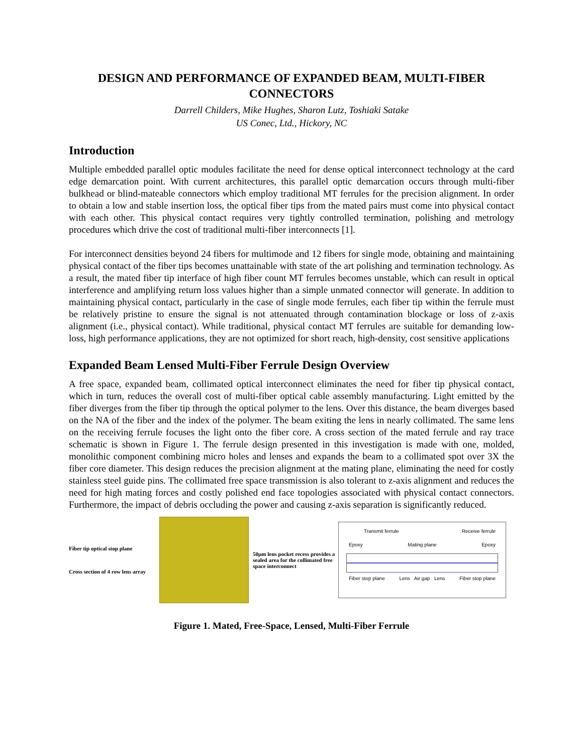DESIGN AND PERFORMANCE OF EXPANDED BEAM, MULTI-FIBER CONNECTORS
Darrell Childers, Mike Hughes, Sharon Lutz, Toshiaki Satake
US Conec, Ltd., Hickory, NC
Introduction
Multiple embedded parallel optic modules facilitate the need for dense optical interconnect technology at the card edge demarcation point. With current architectures, this parallel optic demarcation occurs through multi-fiber bulkhead or blind-mateable connectors which employ traditional MT ferrules for the precision alignment. In order to obtain a low and stable insertion loss, the optical fiber tips from the mated pairs must come into physical contact with each other. This physical contact requires very tightly controlled termination, polishing and metrology procedures which drive the cost of traditional multi-fiber interconnects [1].
For interconnect densities beyond 24 fibers for multimode and 12 fibers for single mode, obtaining and maintaining physical contact of the fiber tips becomes unattainable with state of the art polishing and termination technology. As a result, the mated fiber tip interface of high fiber count MT ferrules becomes unstable, which can result in optical interference and amplifying return loss values higher than a simple unmated connector will generate. In addition to maintaining physical contact, particularly in the case of single mode ferrules, each fiber tip within the ferrule must be relatively pristine to ensure the signal is not attenuated through contamination blockage or loss of z-axis alignment (i.e., physical contact). While traditional, physical contact MT ferrules are suitable for demanding low-loss, high performance applications, they are not optimized for short reach, high-density, cost sensitive applications
Expanded Beam Lensed Multi-Fiber Ferrule Design Overview
A free space, expanded beam, collimated optical interconnect eliminates the need for fiber tip physical contact, which in turn, reduces the overall cost of multi-fiber optical cable assembly manufacturing. Light emitted by the fiber diverges from the fiber tip through the optical polymer to the lens. Over this distance, the beam diverges based on the NA of the fiber and the index of the polymer. The beam exiting the lens in nearly collimated. The same lens on the receiving ferrule focuses the light onto the fiber core. A cross section of the mated ferrule and ray trace schematic is shown in Figure 1. The ferrule design presented in this investigation is made with one, molded, monolithic component combining micro holes and lenses and expands the beam to a collimated spot over 3X the fiber core diameter. This design reduces the precision alignment at the mating plane, eliminating the need for costly stainless steel guide pins. The collimated free space transmission is also tolerant to z-axis alignment and reduces the need for high mating forces and costly polished end face topologies associated with physical contact connectors. Furthermore, the impact of debris occluding the power and causing z-axis separation is significantly reduced.
Fiber tip optical stop plane
Cross section of 4 row lens array
50µm lens pocket recess provides a sealed area for the collimated free space interconnect
Transmit ferrule Receive ferrule
Epoxy Mating plane Epoxy
Fiber stop plane Lens Air gap Lens Fiber stop plane
Figure 1. Mated, Free-Space, Lensed, Multi-Fiber Ferrule